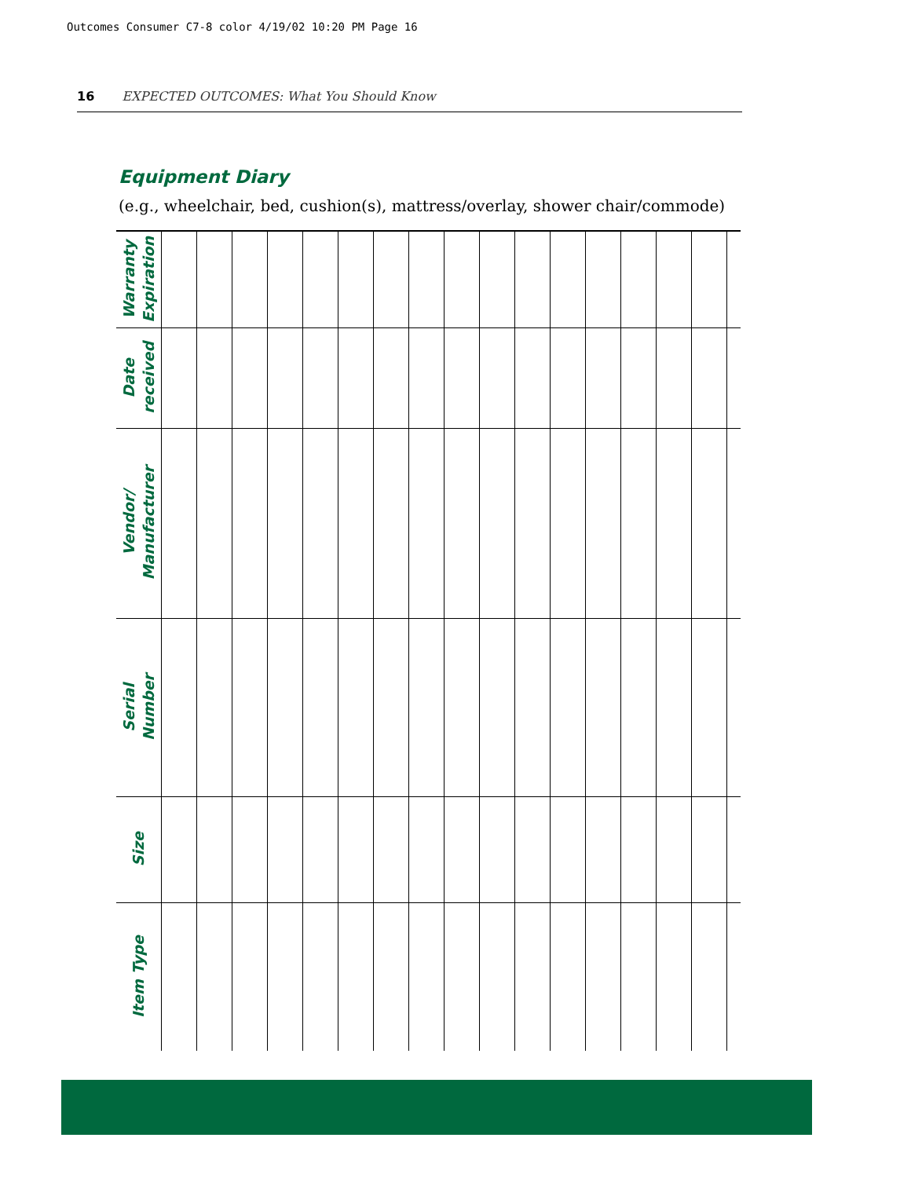Outcomes Consumer C7-8 color 4/19/02 10:20 PM Page 16
16 EXPECTED OUTCOMES: What You Should Know
Equipment Diary
(e.g., wheelchair, bed, cushion(s), mattress/overlay, shower chair/commode)
| Warranty Expiration | | | | | | | | | | | | | | | | | |
| Date received | | | | | | | | | | | | | | | | | |
| Vendor/ Manufacturer | | | | | | | | | | | | | | | | | |
| Serial Number | | | | | | | | | | | | | | | | | |
| Size | | | | | | | | | | | | | | | | | |
| Item Type | | | | | | | | | | | | | | | | | |